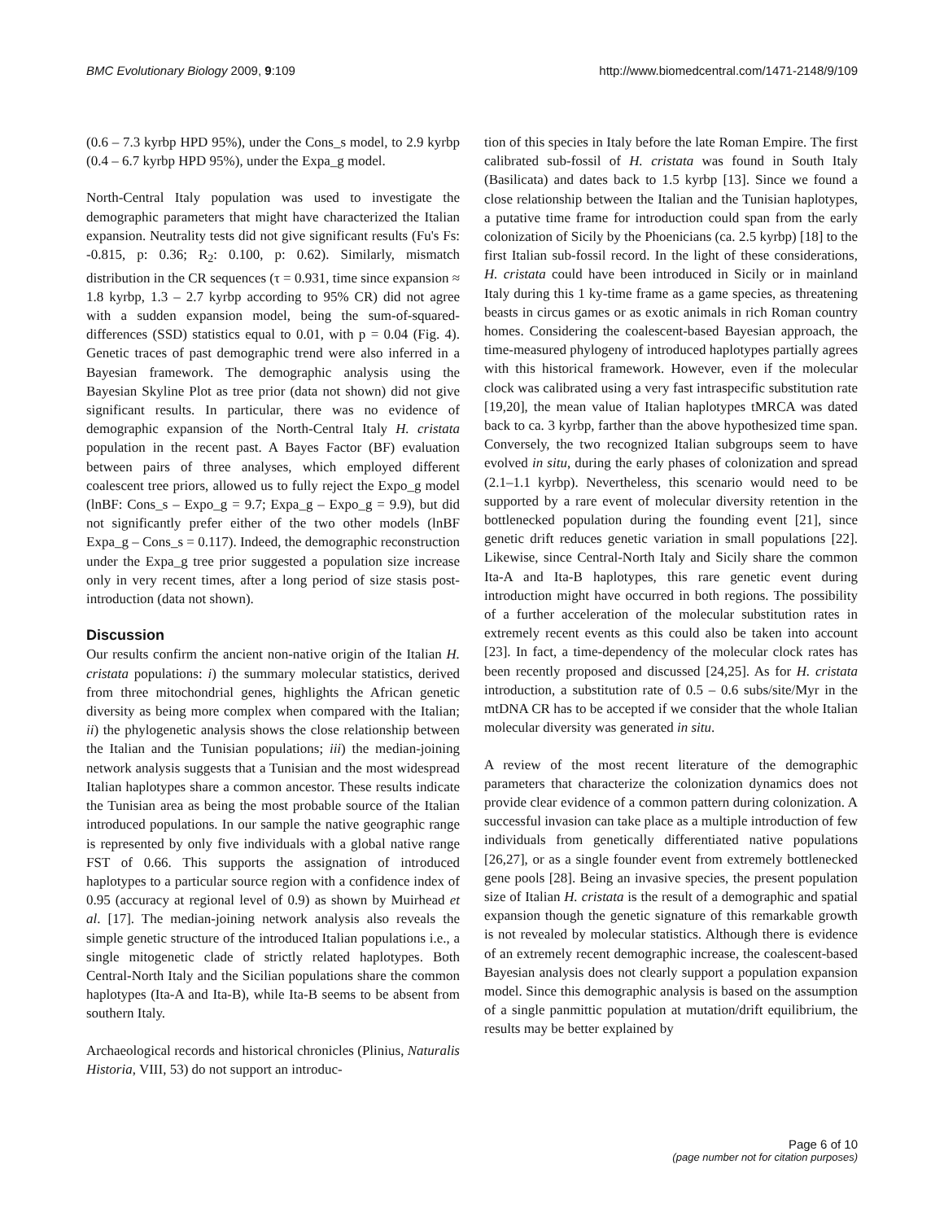BMC Evolutionary Biology 2009, 9:109 http://www.biomedcentral.com/1471-2148/9/109
(0.6 – 7.3 kyrbp HPD 95%), under the Cons_s model, to 2.9 kyrbp (0.4 – 6.7 kyrbp HPD 95%), under the Expa_g model.
North-Central Italy population was used to investigate the demographic parameters that might have characterized the Italian expansion. Neutrality tests did not give significant results (Fu's Fs: -0.815, p: 0.36; R<sub>2</sub>: 0.100, p: 0.62). Similarly, mismatch distribution in the CR sequences (τ = 0.931, time since expansion ≈ 1.8 kyrbp, 1.3 – 2.7 kyrbp according to 95% CR) did not agree with a sudden expansion model, being the sum-of-squared-differences (SSD) statistics equal to 0.01, with p = 0.04 (Fig. 4). Genetic traces of past demographic trend were also inferred in a Bayesian framework. The demographic analysis using the Bayesian Skyline Plot as tree prior (data not shown) did not give significant results. In particular, there was no evidence of demographic expansion of the North-Central Italy H. cristata population in the recent past. A Bayes Factor (BF) evaluation between pairs of three analyses, which employed different coalescent tree priors, allowed us to fully reject the Expo_g model (lnBF: Cons_s – Expo_g = 9.7; Expa_g – Expo_g = 9.9), but did not significantly prefer either of the two other models (lnBF Expa_g – Cons_s = 0.117). Indeed, the demographic reconstruction under the Expa_g tree prior suggested a population size increase only in very recent times, after a long period of size stasis post-introduction (data not shown).
Discussion
Our results confirm the ancient non-native origin of the Italian H. cristata populations: i) the summary molecular statistics, derived from three mitochondrial genes, highlights the African genetic diversity as being more complex when compared with the Italian; ii) the phylogenetic analysis shows the close relationship between the Italian and the Tunisian populations; iii) the median-joining network analysis suggests that a Tunisian and the most widespread Italian haplotypes share a common ancestor. These results indicate the Tunisian area as being the most probable source of the Italian introduced populations. In our sample the native geographic range is represented by only five individuals with a global native range FST of 0.66. This supports the assignation of introduced haplotypes to a particular source region with a confidence index of 0.95 (accuracy at regional level of 0.9) as shown by Muirhead et al. [17]. The median-joining network analysis also reveals the simple genetic structure of the introduced Italian populations i.e., a single mitogenetic clade of strictly related haplotypes. Both Central-North Italy and the Sicilian populations share the common haplotypes (Ita-A and Ita-B), while Ita-B seems to be absent from southern Italy.
Archaeological records and historical chronicles (Plinius, Naturalis Historia, VIII, 53) do not support an introduc-
tion of this species in Italy before the late Roman Empire. The first calibrated sub-fossil of H. cristata was found in South Italy (Basilicata) and dates back to 1.5 kyrbp [13]. Since we found a close relationship between the Italian and the Tunisian haplotypes, a putative time frame for introduction could span from the early colonization of Sicily by the Phoenicians (ca. 2.5 kyrbp) [18] to the first Italian sub-fossil record. In the light of these considerations, H. cristata could have been introduced in Sicily or in mainland Italy during this 1 ky-time frame as a game species, as threatening beasts in circus games or as exotic animals in rich Roman country homes. Considering the coalescent-based Bayesian approach, the time-measured phylogeny of introduced haplotypes partially agrees with this historical framework. However, even if the molecular clock was calibrated using a very fast intraspecific substitution rate [19,20], the mean value of Italian haplotypes tMRCA was dated back to ca. 3 kyrbp, farther than the above hypothesized time span. Conversely, the two recognized Italian subgroups seem to have evolved in situ, during the early phases of colonization and spread (2.1–1.1 kyrbp). Nevertheless, this scenario would need to be supported by a rare event of molecular diversity retention in the bottlenecked population during the founding event [21], since genetic drift reduces genetic variation in small populations [22]. Likewise, since Central-North Italy and Sicily share the common Ita-A and Ita-B haplotypes, this rare genetic event during introduction might have occurred in both regions. The possibility of a further acceleration of the molecular substitution rates in extremely recent events as this could also be taken into account [23]. In fact, a time-dependency of the molecular clock rates has been recently proposed and discussed [24,25]. As for H. cristata introduction, a substitution rate of 0.5 – 0.6 subs/site/Myr in the mtDNA CR has to be accepted if we consider that the whole Italian molecular diversity was generated in situ.
A review of the most recent literature of the demographic parameters that characterize the colonization dynamics does not provide clear evidence of a common pattern during colonization. A successful invasion can take place as a multiple introduction of few individuals from genetically differentiated native populations [26,27], or as a single founder event from extremely bottlenecked gene pools [28]. Being an invasive species, the present population size of Italian H. cristata is the result of a demographic and spatial expansion though the genetic signature of this remarkable growth is not revealed by molecular statistics. Although there is evidence of an extremely recent demographic increase, the coalescent-based Bayesian analysis does not clearly support a population expansion model. Since this demographic analysis is based on the assumption of a single panmittic population at mutation/drift equilibrium, the results may be better explained by
Page 6 of 10
(page number not for citation purposes)